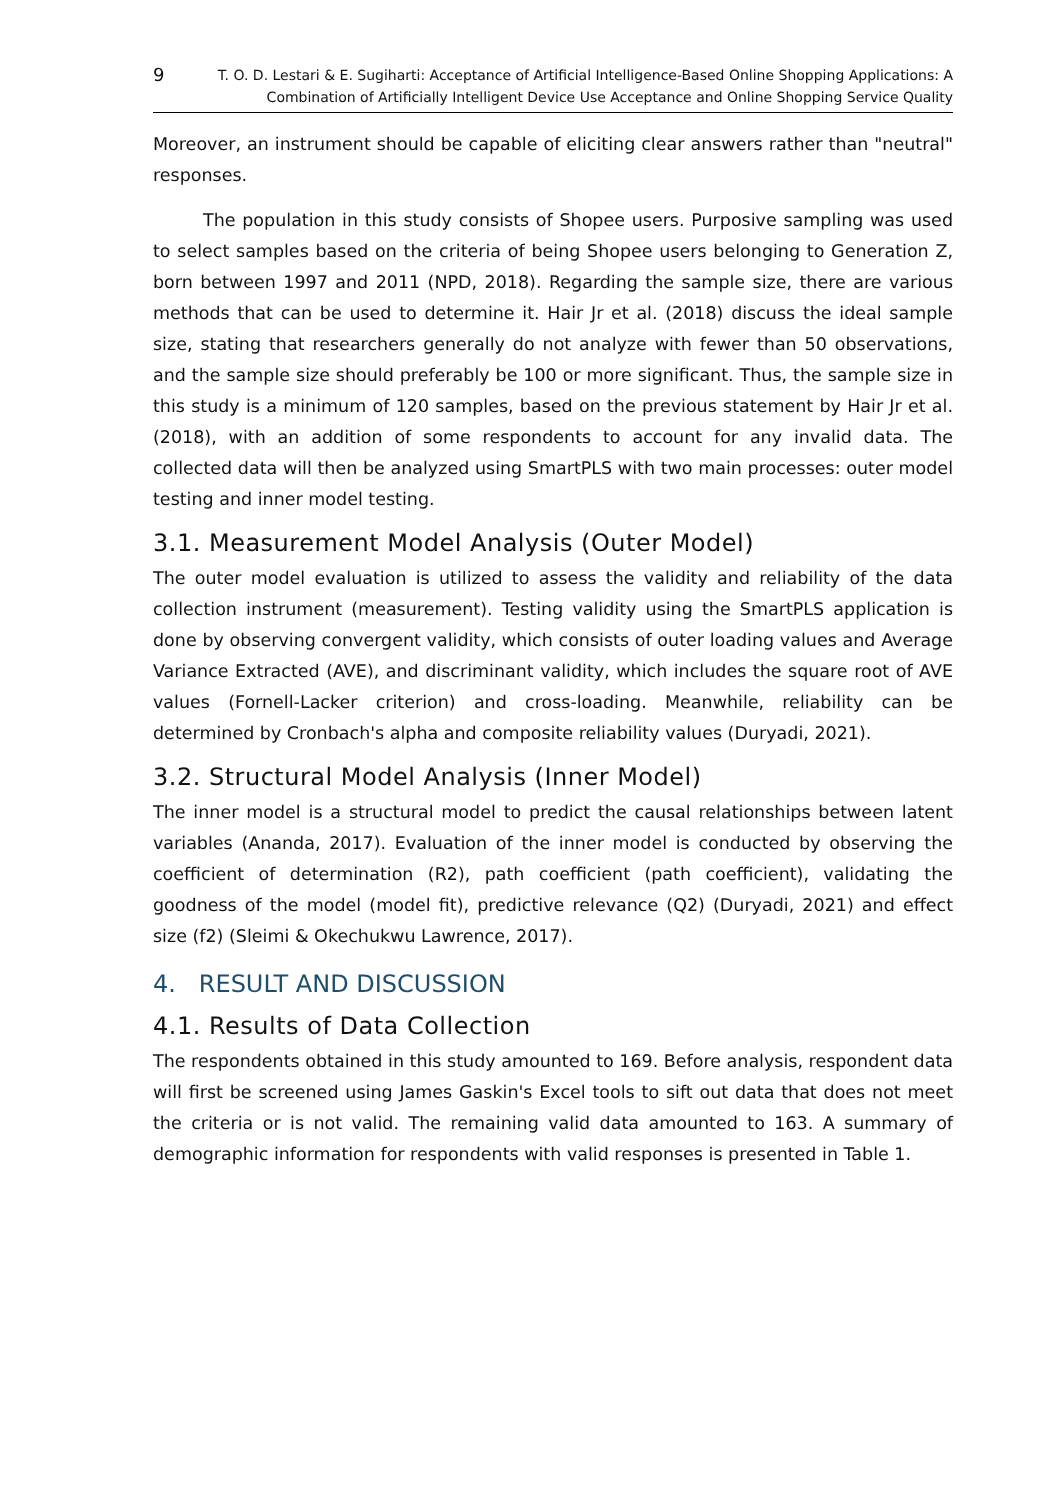9 T. O. D. Lestari & E. Sugiharti: Acceptance of Artificial Intelligence-Based Online Shopping Applications: A Combination of Artificially Intelligent Device Use Acceptance and Online Shopping Service Quality
Moreover, an instrument should be capable of eliciting clear answers rather than "neutral" responses.
The population in this study consists of Shopee users. Purposive sampling was used to select samples based on the criteria of being Shopee users belonging to Generation Z, born between 1997 and 2011 (NPD, 2018). Regarding the sample size, there are various methods that can be used to determine it. Hair Jr et al. (2018) discuss the ideal sample size, stating that researchers generally do not analyze with fewer than 50 observations, and the sample size should preferably be 100 or more significant. Thus, the sample size in this study is a minimum of 120 samples, based on the previous statement by Hair Jr et al. (2018), with an addition of some respondents to account for any invalid data. The collected data will then be analyzed using SmartPLS with two main processes: outer model testing and inner model testing.
3.1. Measurement Model Analysis (Outer Model)
The outer model evaluation is utilized to assess the validity and reliability of the data collection instrument (measurement). Testing validity using the SmartPLS application is done by observing convergent validity, which consists of outer loading values and Average Variance Extracted (AVE), and discriminant validity, which includes the square root of AVE values (Fornell-Lacker criterion) and cross-loading. Meanwhile, reliability can be determined by Cronbach's alpha and composite reliability values (Duryadi, 2021).
3.2. Structural Model Analysis (Inner Model)
The inner model is a structural model to predict the causal relationships between latent variables (Ananda, 2017). Evaluation of the inner model is conducted by observing the coefficient of determination (R2), path coefficient (path coefficient), validating the goodness of the model (model fit), predictive relevance (Q2) (Duryadi, 2021) and effect size (f2) (Sleimi & Okechukwu Lawrence, 2017).
4. RESULT AND DISCUSSION
4.1. Results of Data Collection
The respondents obtained in this study amounted to 169. Before analysis, respondent data will first be screened using James Gaskin's Excel tools to sift out data that does not meet the criteria or is not valid. The remaining valid data amounted to 163. A summary of demographic information for respondents with valid responses is presented in Table 1.